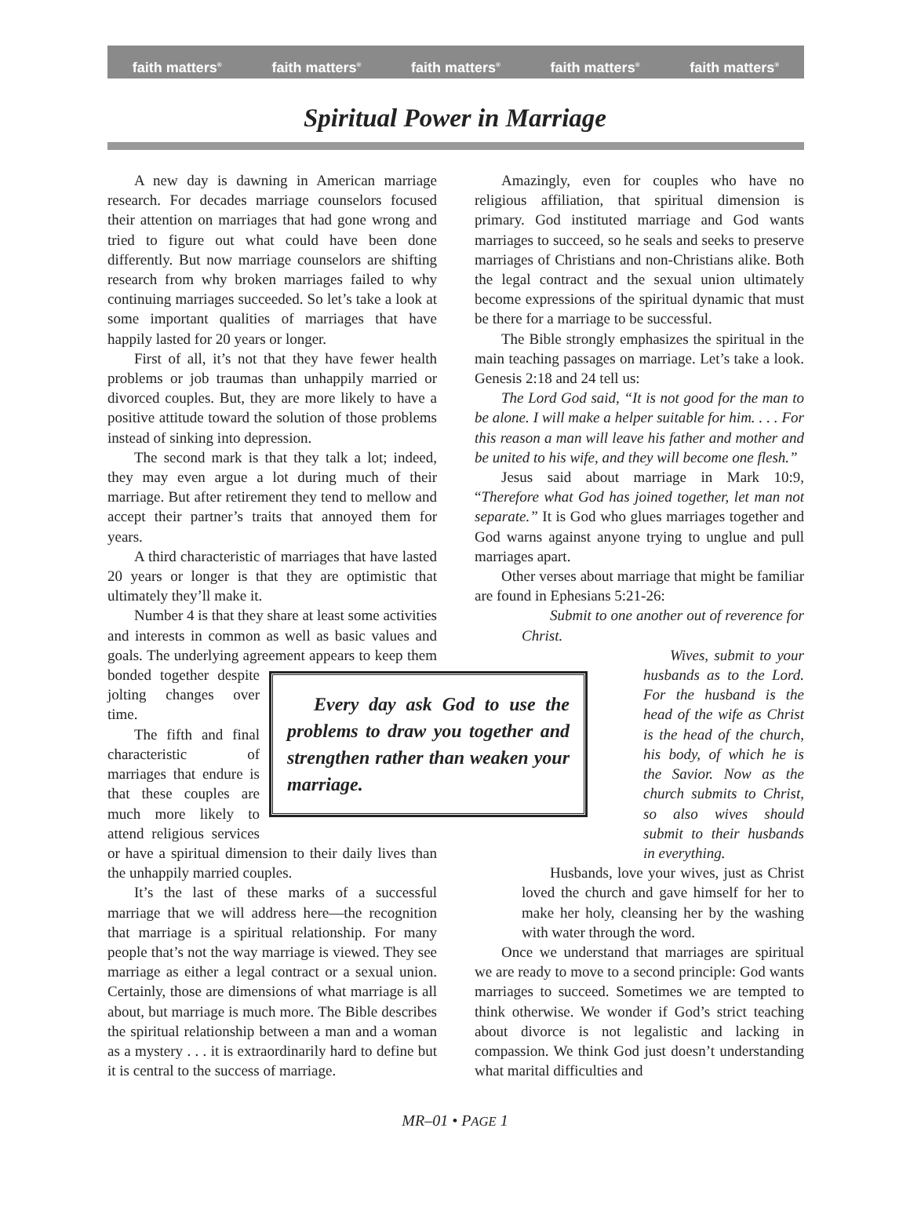faith matters<sup>®</sup> faith matters<sup>®</sup> faith matters<sup>®</sup> faith matters<sup>®</sup> faith matters<sup>®</sup>
Spiritual Power in Marriage
A new day is dawning in American marriage research. For decades marriage counselors focused their attention on marriages that had gone wrong and tried to figure out what could have been done differently. But now marriage counselors are shifting research from why broken marriages failed to why continuing marriages succeeded. So let’s take a look at some important qualities of marriages that have happily lasted for 20 years or longer.
First of all, it’s not that they have fewer health problems or job traumas than unhappily married or divorced couples. But, they are more likely to have a positive attitude toward the solution of those problems instead of sinking into depression.
The second mark is that they talk a lot; indeed, they may even argue a lot during much of their marriage. But after retirement they tend to mellow and accept their partner’s traits that annoyed them for years.
A third characteristic of marriages that have lasted 20 years or longer is that they are optimistic that ultimately they’ll make it.
Number 4 is that they share at least some activities and interests in common as well as basic values and goals. The underlying agreement appears Every day ask God to use the problems to draw you together and strengthen rather than weaken your marriage. to keep them bonded together despite jolting changes over time.
The fifth and final characteristic of marriages that endure is that these couples are much more likely to attend religious services or have a spiritual dimension to their daily lives than the unhappily married couples.
It’s the last of these marks of a successful marriage that we will address here—the recognition that marriage is a spiritual relationship. For many people that’s not the way marriage is viewed. They see marriage as either a legal contract or a sexual union. Certainly, those are dimensions of what marriage is all about, but marriage is much more. The Bible describes the spiritual relationship between a man and a woman as a mystery . . . it is extraordinarily hard to define but it is central to the success of marriage.
Amazingly, even for couples who have no religious affiliation, that spiritual dimension is primary. God instituted marriage and God wants marriages to succeed, so he seals and seeks to preserve marriages of Christians and non-Christians alike. Both the legal contract and the sexual union ultimately become expressions of the spiritual dynamic that must be there for a marriage to be successful.
The Bible strongly emphasizes the spiritual in the main teaching passages on marriage. Let’s take a look. Genesis 2:18 and 24 tell us:
The Lord God said, “It is not good for the man to be alone. I will make a helper suitable for him. . . . For this reason a man will leave his father and mother and be united to his wife, and they will become one flesh.”
Jesus said about marriage in Mark 10:9, “Therefore what God has joined together, let man not separate.” It is God who glues marriages together and God warns against anyone trying to unglue and pull marriages apart.
Other verses about marriage that might be familiar are found in Ephesians 5:21-26:
Submit to one another out of reverence for Christ.
Wives, submit to your husbands as to the Lord. For the husband is the head of the wife as Christ is the head of the church, his body, of which he is the Savior. Now as the church submits to Christ, so also wives should submit to their husbands in everything.
Husbands, love your wives, just as Christ loved the church and gave himself for her to make her holy, cleansing her by the washing with water through the word.
Once we understand that marriages are spiritual we are ready to move to a second principle: God wants marriages to succeed. Sometimes we are tempted to think otherwise. We wonder if God’s strict teaching about divorce is not legalistic and lacking in compassion. We think God just doesn’t understanding what marital difficulties and
MR–01 • PAGE 1